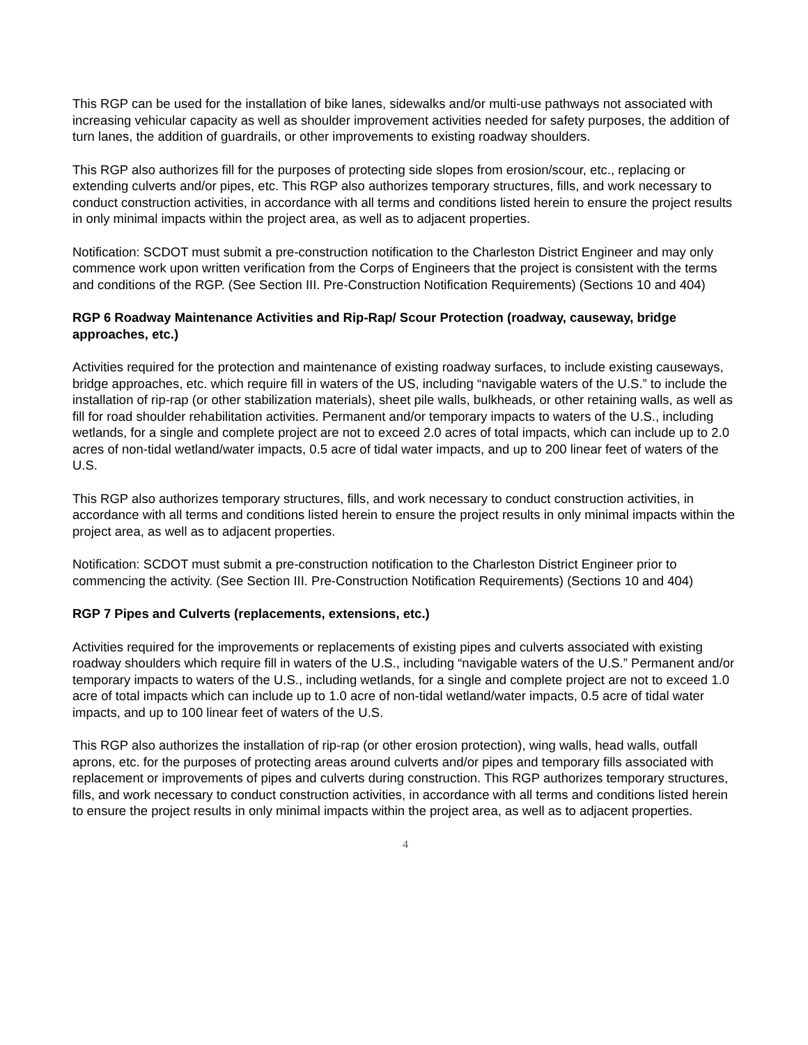This RGP can be used for the installation of bike lanes, sidewalks and/or multi-use pathways not associated with increasing vehicular capacity as well as shoulder improvement activities needed for safety purposes, the addition of turn lanes, the addition of guardrails, or other improvements to existing roadway shoulders.
This RGP also authorizes fill for the purposes of protecting side slopes from erosion/scour, etc., replacing or extending culverts and/or pipes, etc. This RGP also authorizes temporary structures, fills, and work necessary to conduct construction activities, in accordance with all terms and conditions listed herein to ensure the project results in only minimal impacts within the project area, as well as to adjacent properties.
Notification: SCDOT must submit a pre-construction notification to the Charleston District Engineer and may only commence work upon written verification from the Corps of Engineers that the project is consistent with the terms and conditions of the RGP. (See Section III. Pre-Construction Notification Requirements) (Sections 10 and 404)
RGP 6 Roadway Maintenance Activities and Rip-Rap/ Scour Protection (roadway, causeway, bridge approaches, etc.)
Activities required for the protection and maintenance of existing roadway surfaces, to include existing causeways, bridge approaches, etc. which require fill in waters of the US, including “navigable waters of the U.S.” to include the installation of rip-rap (or other stabilization materials), sheet pile walls, bulkheads, or other retaining walls, as well as fill for road shoulder rehabilitation activities. Permanent and/or temporary impacts to waters of the U.S., including wetlands, for a single and complete project are not to exceed 2.0 acres of total impacts, which can include up to 2.0 acres of non-tidal wetland/water impacts, 0.5 acre of tidal water impacts, and up to 200 linear feet of waters of the U.S.
This RGP also authorizes temporary structures, fills, and work necessary to conduct construction activities, in accordance with all terms and conditions listed herein to ensure the project results in only minimal impacts within the project area, as well as to adjacent properties.
Notification: SCDOT must submit a pre-construction notification to the Charleston District Engineer prior to commencing the activity. (See Section III. Pre-Construction Notification Requirements) (Sections 10 and 404)
RGP 7 Pipes and Culverts (replacements, extensions, etc.)
Activities required for the improvements or replacements of existing pipes and culverts associated with existing roadway shoulders which require fill in waters of the U.S., including “navigable waters of the U.S.” Permanent and/or temporary impacts to waters of the U.S., including wetlands, for a single and complete project are not to exceed 1.0 acre of total impacts which can include up to 1.0 acre of non-tidal wetland/water impacts, 0.5 acre of tidal water impacts, and up to 100 linear feet of waters of the U.S.
This RGP also authorizes the installation of rip-rap (or other erosion protection), wing walls, head walls, outfall aprons, etc. for the purposes of protecting areas around culverts and/or pipes and temporary fills associated with replacement or improvements of pipes and culverts during construction. This RGP authorizes temporary structures, fills, and work necessary to conduct construction activities, in accordance with all terms and conditions listed herein to ensure the project results in only minimal impacts within the project area, as well as to adjacent properties.
4